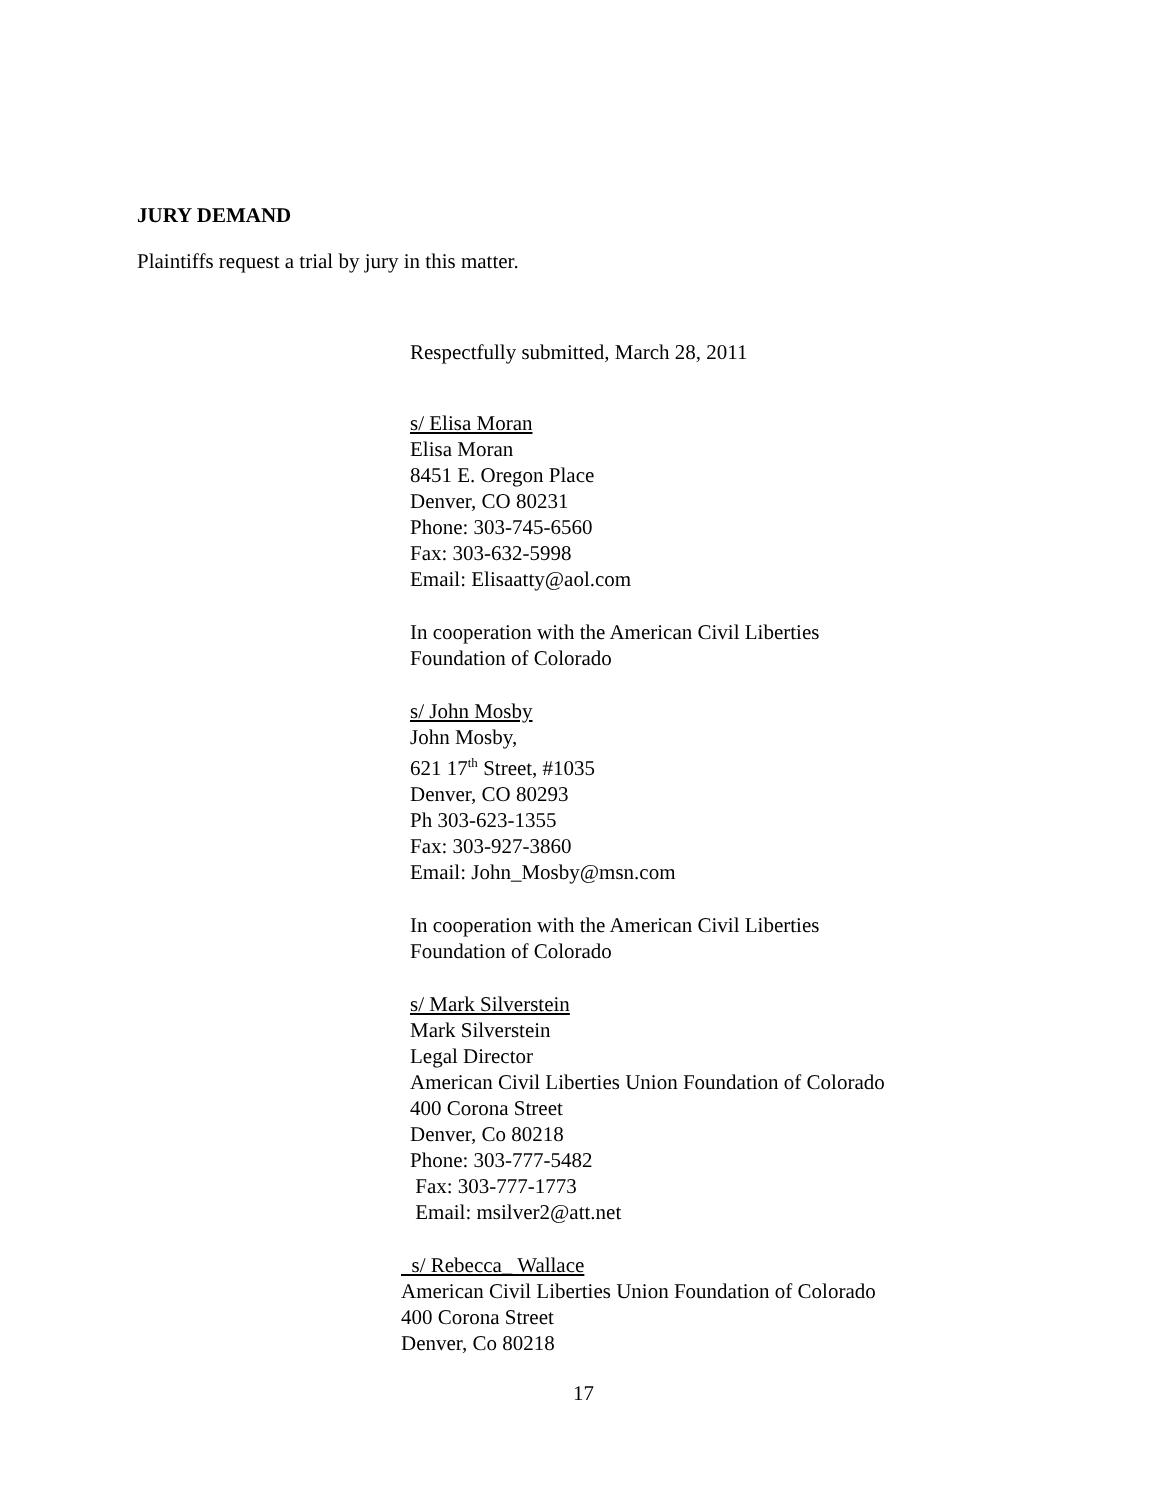JURY DEMAND
Plaintiffs request a trial by jury in this matter.
Respectfully submitted, March 28, 2011
s/ Elisa Moran
Elisa Moran
8451 E. Oregon Place
Denver, CO 80231
Phone: 303-745-6560
Fax: 303-632-5998
Email: Elisaatty@aol.com
In cooperation with the American Civil Liberties
Foundation of Colorado
s/ John Mosby
John Mosby,
621 17<sup>th</sup> Street, #1035
Denver, CO 80293
Ph 303-623-1355
Fax: 303-927-3860
Email: John_Mosby@msn.com
In cooperation with the American Civil Liberties
Foundation of Colorado
s/ Mark Silverstein
Mark Silverstein
Legal Director
American Civil Liberties Union Foundation of Colorado
400 Corona Street
Denver, Co 80218
Phone: 303-777-5482
Fax: 303-777-1773
Email: msilver2@att.net
s/ Rebecca_ Wallace
American Civil Liberties Union Foundation of Colorado
400 Corona Street
Denver, Co 80218
17